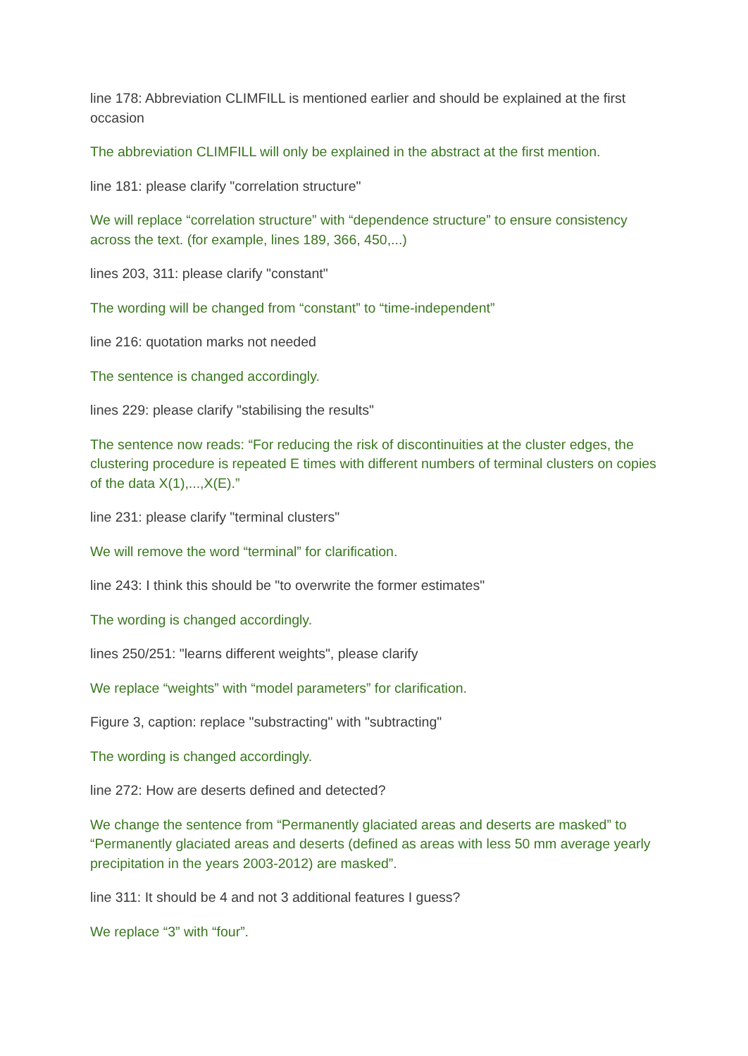line 178: Abbreviation CLIMFILL is mentioned earlier and should be explained at the first occasion
The abbreviation CLIMFILL will only be explained in the abstract at the first mention.
line 181: please clarify "correlation structure"
We will replace “correlation structure” with “dependence structure” to ensure consistency across the text. (for example, lines 189, 366, 450,...)
lines 203, 311: please clarify "constant"
The wording will be changed from “constant” to “time-independent”
line 216: quotation marks not needed
The sentence is changed accordingly.
lines 229: please clarify "stabilising the results"
The sentence now reads: “For reducing the risk of discontinuities at the cluster edges, the clustering procedure is repeated E times with different numbers of terminal clusters on copies of the data X(1),...,X(E).”
line 231: please clarify "terminal clusters"
We will remove the word “terminal” for clarification.
line 243: I think this should be "to overwrite the former estimates"
The wording is changed accordingly.
lines 250/251: "learns different weights", please clarify
We replace “weights” with “model parameters” for clarification.
Figure 3, caption: replace "substracting" with "subtracting"
The wording is changed accordingly.
line 272: How are deserts defined and detected?
We change the sentence from “Permanently glaciated areas and deserts are masked” to “Permanently glaciated areas and deserts (defined as areas with less 50 mm average yearly precipitation in the years 2003-2012) are masked”.
line 311: It should be 4 and not 3 additional features I guess?
We replace “3” with “four”.